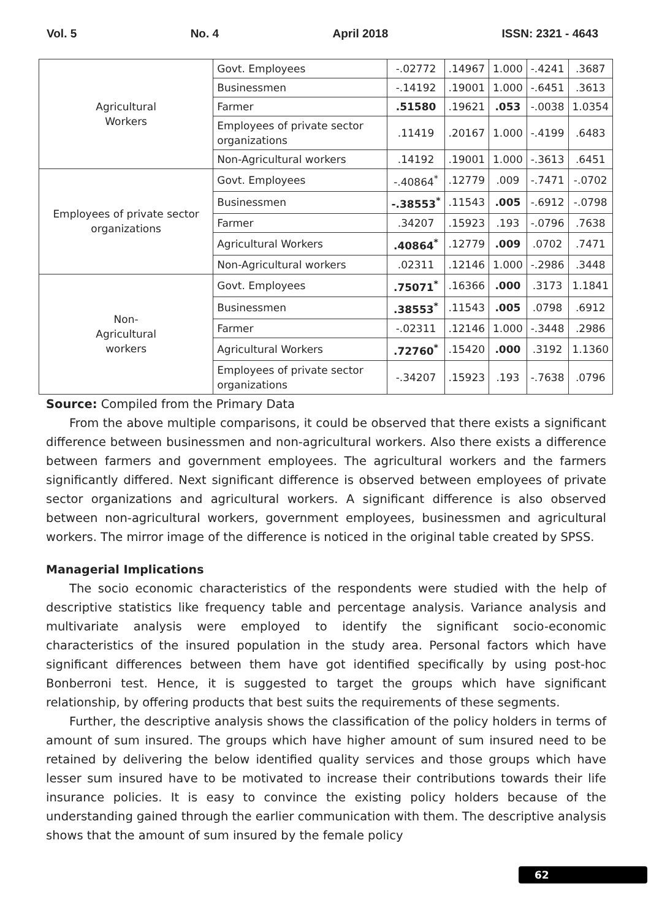Vol. 5 No. 4 April 2018 ISSN: 2321 - 4643
| Agricultural Workers | Govt. Employees | -.02772 | .14967 | 1.000 | -.4241 | .3687 |
| | Businessmen | -.14192 | .19001 | 1.000 | -.6451 | .3613 |
| | Farmer | .51580 | .19621 | .053 | -.0038 | 1.0354 |
| | Employees of private sector organizations | .11419 | .20167 | 1.000 | -.4199 | .6483 |
| | Non-Agricultural workers | .14192 | .19001 | 1.000 | -.3613 | .6451 |
| Employees of private sector organizations | Govt. Employees | -.40864<sup>*</sup> | .12779 | .009 | -.7471 | -.0702 |
| | Businessmen | -.38553<sup>*</sup> | .11543 | .005 | -.6912 | -.0798 |
| | Farmer | .34207 | .15923 | .193 | -.0796 | .7638 |
| | Agricultural Workers | .40864<sup>*</sup> | .12779 | .009 | .0702 | .7471 |
| | Non-Agricultural workers | .02311 | .12146 | 1.000 | -.2986 | .3448 |
| Non- Agricultural workers | Govt. Employees | .75071<sup>*</sup> | .16366 | .000 | .3173 | 1.1841 |
| | Businessmen | .38553<sup>*</sup> | .11543 | .005 | .0798 | .6912 |
| | Farmer | -.02311 | .12146 | 1.000 | -.3448 | .2986 |
| | Agricultural Workers | .72760<sup>*</sup> | .15420 | .000 | .3192 | 1.1360 |
| | Employees of private sector organizations | -.34207 | .15923 | .193 | -.7638 | .0796 |
Source: Compiled from the Primary Data
From the above multiple comparisons, it could be observed that there exists a significant difference between businessmen and non-agricultural workers. Also there exists a difference between farmers and government employees. The agricultural workers and the farmers significantly differed. Next significant difference is observed between employees of private sector organizations and agricultural workers. A significant difference is also observed between non-agricultural workers, government employees, businessmen and agricultural workers. The mirror image of the difference is noticed in the original table created by SPSS.
Managerial Implications
The socio economic characteristics of the respondents were studied with the help of descriptive statistics like frequency table and percentage analysis. Variance analysis and multivariate analysis were employed to identify the significant socio-economic characteristics of the insured population in the study area. Personal factors which have significant differences between them have got identified specifically by using post-hoc Bonberroni test. Hence, it is suggested to target the groups which have significant relationship, by offering products that best suits the requirements of these segments.
Further, the descriptive analysis shows the classification of the policy holders in terms of amount of sum insured. The groups which have higher amount of sum insured need to be retained by delivering the below identified quality services and those groups which have lesser sum insured have to be motivated to increase their contributions towards their life insurance policies. It is easy to convince the existing policy holders because of the understanding gained through the earlier communication with them. The descriptive analysis shows that the amount of sum insured by the female policy
62